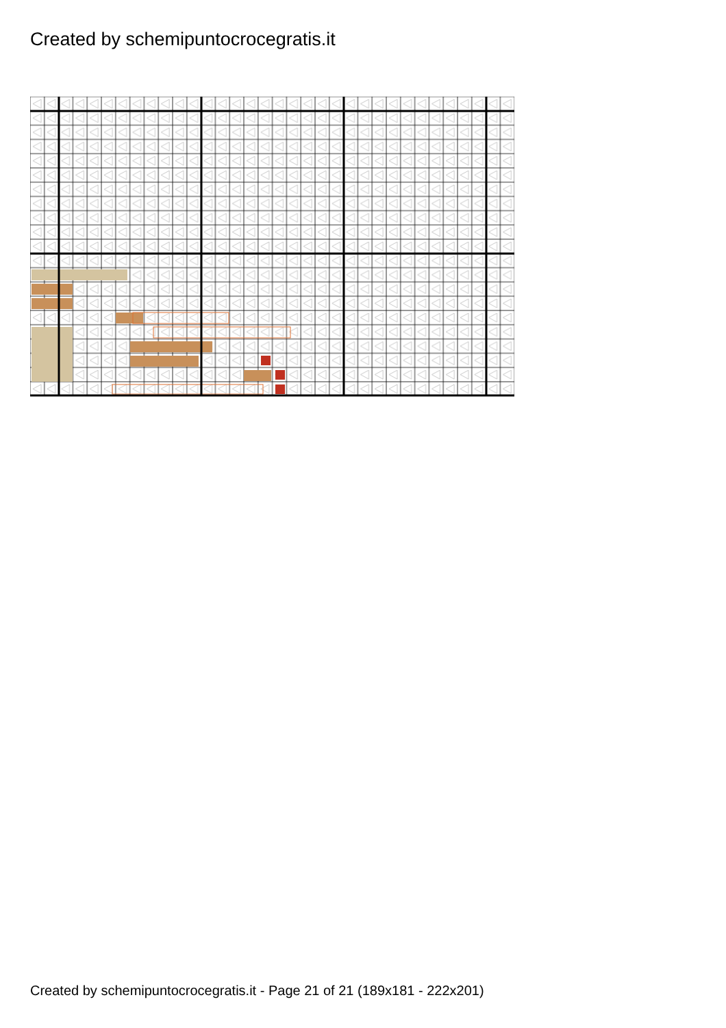Created by schemipuntocrocegratis.it
Created by schemipuntocrocegratis.it - Page 21 of 21 (189x181 - 222x201)